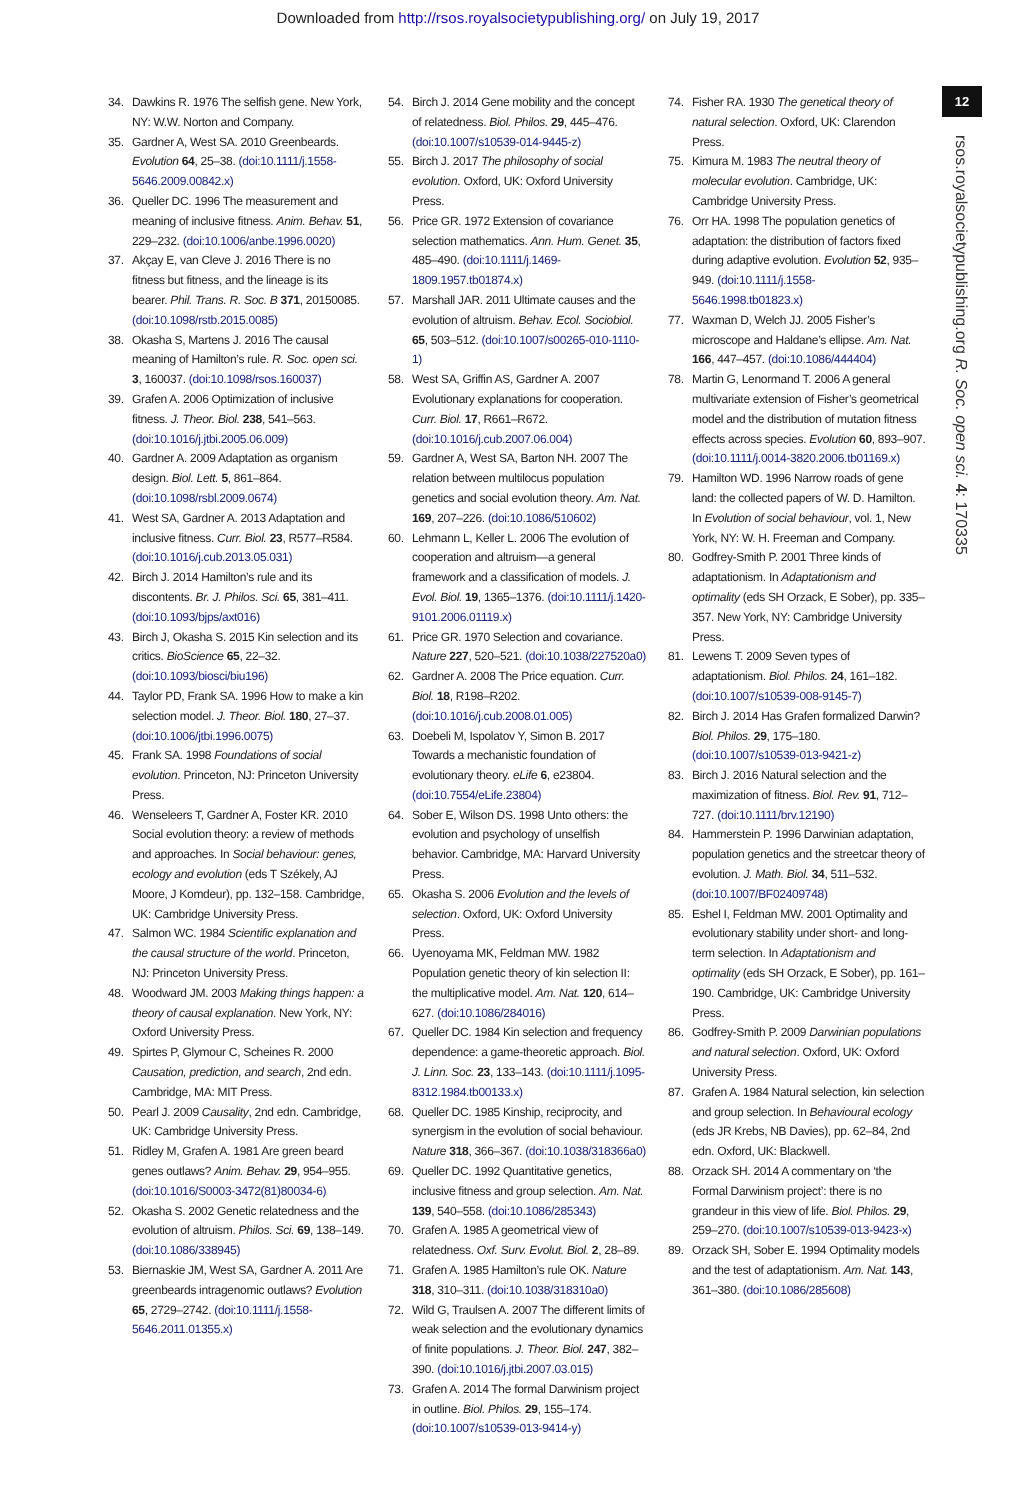Downloaded from http://rsos.royalsocietypublishing.org/ on July 19, 2017
12
rsos.royalsocietypublishing.org R. Soc. open sci. 4: 170335
34. Dawkins R. 1976 The selfish gene. New York, NY: W.W. Norton and Company.
35. Gardner A, West SA. 2010 Greenbeards. Evolution 64, 25–38. (doi:10.1111/j.1558-5646.2009.00842.x)
36. Queller DC. 1996 The measurement and meaning of inclusive fitness. Anim. Behav. 51, 229–232. (doi:10.1006/anbe.1996.0020)
37. Akçay E, van Cleve J. 2016 There is no fitness but fitness, and the lineage is its bearer. Phil. Trans. R. Soc. B 371, 20150085. (doi:10.1098/rstb.2015.0085)
38. Okasha S, Martens J. 2016 The causal meaning of Hamilton’s rule. R. Soc. open sci. 3, 160037. (doi:10.1098/rsos.160037)
39. Grafen A. 2006 Optimization of inclusive fitness. J. Theor. Biol. 238, 541–563. (doi:10.1016/j.jtbi.2005.06.009)
40. Gardner A. 2009 Adaptation as organism design. Biol. Lett. 5, 861–864. (doi:10.1098/rsbl.2009.0674)
41. West SA, Gardner A. 2013 Adaptation and inclusive fitness. Curr. Biol. 23, R577–R584. (doi:10.1016/j.cub.2013.05.031)
42. Birch J. 2014 Hamilton’s rule and its discontents. Br. J. Philos. Sci. 65, 381–411. (doi:10.1093/bjps/axt016)
43. Birch J, Okasha S. 2015 Kin selection and its critics. BioScience 65, 22–32. (doi:10.1093/biosci/biu196)
44. Taylor PD, Frank SA. 1996 How to make a kin selection model. J. Theor. Biol. 180, 27–37. (doi:10.1006/jtbi.1996.0075)
45. Frank SA. 1998 Foundations of social evolution. Princeton, NJ: Princeton University Press.
46. Wenseleers T, Gardner A, Foster KR. 2010 Social evolution theory: a review of methods and approaches. In Social behaviour: genes, ecology and evolution (eds T Székely, AJ Moore, J Komdeur), pp. 132–158. Cambridge, UK: Cambridge University Press.
47. Salmon WC. 1984 Scientific explanation and the causal structure of the world. Princeton, NJ: Princeton University Press.
48. Woodward JM. 2003 Making things happen: a theory of causal explanation. New York, NY: Oxford University Press.
49. Spirtes P, Glymour C, Scheines R. 2000 Causation, prediction, and search, 2nd edn. Cambridge, MA: MIT Press.
50. Pearl J. 2009 Causality, 2nd edn. Cambridge, UK: Cambridge University Press.
51. Ridley M, Grafen A. 1981 Are green beard genes outlaws? Anim. Behav. 29, 954–955. (doi:10.1016/S0003-3472(81)80034-6)
52. Okasha S. 2002 Genetic relatedness and the evolution of altruism. Philos. Sci. 69, 138–149. (doi:10.1086/338945)
53. Biernaskie JM, West SA, Gardner A. 2011 Are greenbeards intragenomic outlaws? Evolution 65, 2729–2742. (doi:10.1111/j.1558-5646.2011.01355.x)
54. Birch J. 2014 Gene mobility and the concept of relatedness. Biol. Philos. 29, 445–476. (doi:10.1007/s10539-014-9445-z)
55. Birch J. 2017 The philosophy of social evolution. Oxford, UK: Oxford University Press.
56. Price GR. 1972 Extension of covariance selection mathematics. Ann. Hum. Genet. 35, 485–490. (doi:10.1111/j.1469-1809.1957.tb01874.x)
57. Marshall JAR. 2011 Ultimate causes and the evolution of altruism. Behav. Ecol. Sociobiol. 65, 503–512. (doi:10.1007/s00265-010-1110-1)
58. West SA, Griffin AS, Gardner A. 2007 Evolutionary explanations for cooperation. Curr. Biol. 17, R661–R672. (doi:10.1016/j.cub.2007.06.004)
59. Gardner A, West SA, Barton NH. 2007 The relation between multilocus population genetics and social evolution theory. Am. Nat. 169, 207–226. (doi:10.1086/510602)
60. Lehmann L, Keller L. 2006 The evolution of cooperation and altruism—a general framework and a classification of models. J. Evol. Biol. 19, 1365–1376. (doi:10.1111/j.1420-9101.2006.01119.x)
61. Price GR. 1970 Selection and covariance. Nature 227, 520–521. (doi:10.1038/227520a0)
62. Gardner A. 2008 The Price equation. Curr. Biol. 18, R198–R202. (doi:10.1016/j.cub.2008.01.005)
63. Doebeli M, Ispolatov Y, Simon B. 2017 Towards a mechanistic foundation of evolutionary theory. eLife 6, e23804. (doi:10.7554/eLife.23804)
64. Sober E, Wilson DS. 1998 Unto others: the evolution and psychology of unselfish behavior. Cambridge, MA: Harvard University Press.
65. Okasha S. 2006 Evolution and the levels of selection. Oxford, UK: Oxford University Press.
66. Uyenoyama MK, Feldman MW. 1982 Population genetic theory of kin selection II: the multiplicative model. Am. Nat. 120, 614–627. (doi:10.1086/284016)
67. Queller DC. 1984 Kin selection and frequency dependence: a game-theoretic approach. Biol. J. Linn. Soc. 23, 133–143. (doi:10.1111/j.1095-8312.1984.tb00133.x)
68. Queller DC. 1985 Kinship, reciprocity, and synergism in the evolution of social behaviour. Nature 318, 366–367. (doi:10.1038/318366a0)
69. Queller DC. 1992 Quantitative genetics, inclusive fitness and group selection. Am. Nat. 139, 540–558. (doi:10.1086/285343)
70. Grafen A. 1985 A geometrical view of relatedness. Oxf. Surv. Evolut. Biol. 2, 28–89.
71. Grafen A. 1985 Hamilton’s rule OK. Nature 318, 310–311. (doi:10.1038/318310a0)
72. Wild G, Traulsen A. 2007 The different limits of weak selection and the evolutionary dynamics of finite populations. J. Theor. Biol. 247, 382–390. (doi:10.1016/j.jtbi.2007.03.015)
73. Grafen A. 2014 The formal Darwinism project in outline. Biol. Philos. 29, 155–174. (doi:10.1007/s10539-013-9414-y)
74. Fisher RA. 1930 The genetical theory of natural selection. Oxford, UK: Clarendon Press.
75. Kimura M. 1983 The neutral theory of molecular evolution. Cambridge, UK: Cambridge University Press.
76. Orr HA. 1998 The population genetics of adaptation: the distribution of factors fixed during adaptive evolution. Evolution 52, 935–949. (doi:10.1111/j.1558-5646.1998.tb01823.x)
77. Waxman D, Welch JJ. 2005 Fisher’s microscope and Haldane’s ellipse. Am. Nat. 166, 447–457. (doi:10.1086/444404)
78. Martin G, Lenormand T. 2006 A general multivariate extension of Fisher’s geometrical model and the distribution of mutation fitness effects across species. Evolution 60, 893–907. (doi:10.1111/j.0014-3820.2006.tb01169.x)
79. Hamilton WD. 1996 Narrow roads of gene land: the collected papers of W. D. Hamilton. In Evolution of social behaviour, vol. 1, New York, NY: W. H. Freeman and Company.
80. Godfrey-Smith P. 2001 Three kinds of adaptationism. In Adaptationism and optimality (eds SH Orzack, E Sober), pp. 335–357. New York, NY: Cambridge University Press.
81. Lewens T. 2009 Seven types of adaptationism. Biol. Philos. 24, 161–182. (doi:10.1007/s10539-008-9145-7)
82. Birch J. 2014 Has Grafen formalized Darwin? Biol. Philos. 29, 175–180. (doi:10.1007/s10539-013-9421-z)
83. Birch J. 2016 Natural selection and the maximization of fitness. Biol. Rev. 91, 712–727. (doi:10.1111/brv.12190)
84. Hammerstein P. 1996 Darwinian adaptation, population genetics and the streetcar theory of evolution. J. Math. Biol. 34, 511–532. (doi:10.1007/BF02409748)
85. Eshel I, Feldman MW. 2001 Optimality and evolutionary stability under short- and long-term selection. In Adaptationism and optimality (eds SH Orzack, E Sober), pp. 161–190. Cambridge, UK: Cambridge University Press.
86. Godfrey-Smith P. 2009 Darwinian populations and natural selection. Oxford, UK: Oxford University Press.
87. Grafen A. 1984 Natural selection, kin selection and group selection. In Behavioural ecology (eds JR Krebs, NB Davies), pp. 62–84, 2nd edn. Oxford, UK: Blackwell.
88. Orzack SH. 2014 A commentary on ‘the Formal Darwinism project’: there is no grandeur in this view of life. Biol. Philos. 29, 259–270. (doi:10.1007/s10539-013-9423-x)
89. Orzack SH, Sober E. 1994 Optimality models and the test of adaptationism. Am. Nat. 143, 361–380. (doi:10.1086/285608)